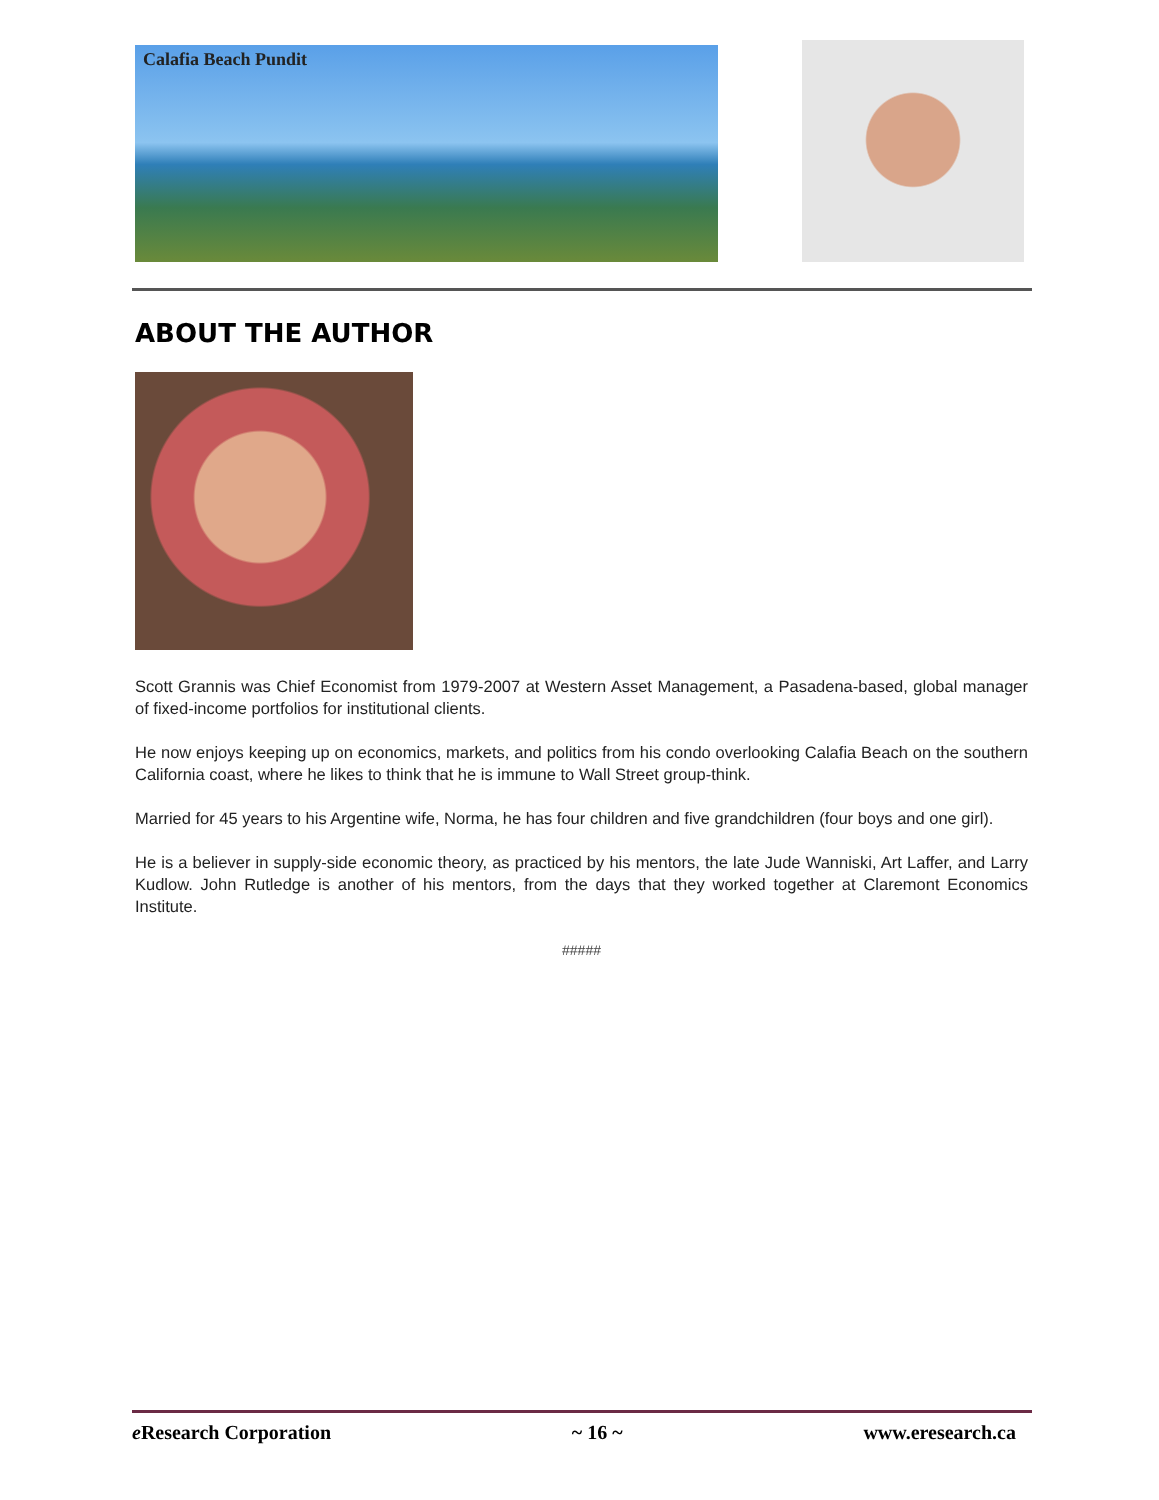Calafia Beach Pundit
ABOUT THE AUTHOR
Scott Grannis was Chief Economist from 1979-2007 at Western Asset Management, a Pasadena-based, global manager of fixed-income portfolios for institutional clients.
He now enjoys keeping up on economics, markets, and politics from his condo overlooking Calafia Beach on the southern California coast, where he likes to think that he is immune to Wall Street group-think.
Married for 45 years to his Argentine wife, Norma, he has four children and five grandchildren (four boys and one girl).
He is a believer in supply-side economic theory, as practiced by his mentors, the late Jude Wanniski, Art Laffer, and Larry Kudlow. John Rutledge is another of his mentors, from the days that they worked together at Claremont Economics Institute.
#####
e Research Corporation ~ 16 ~ www.eresearch.ca